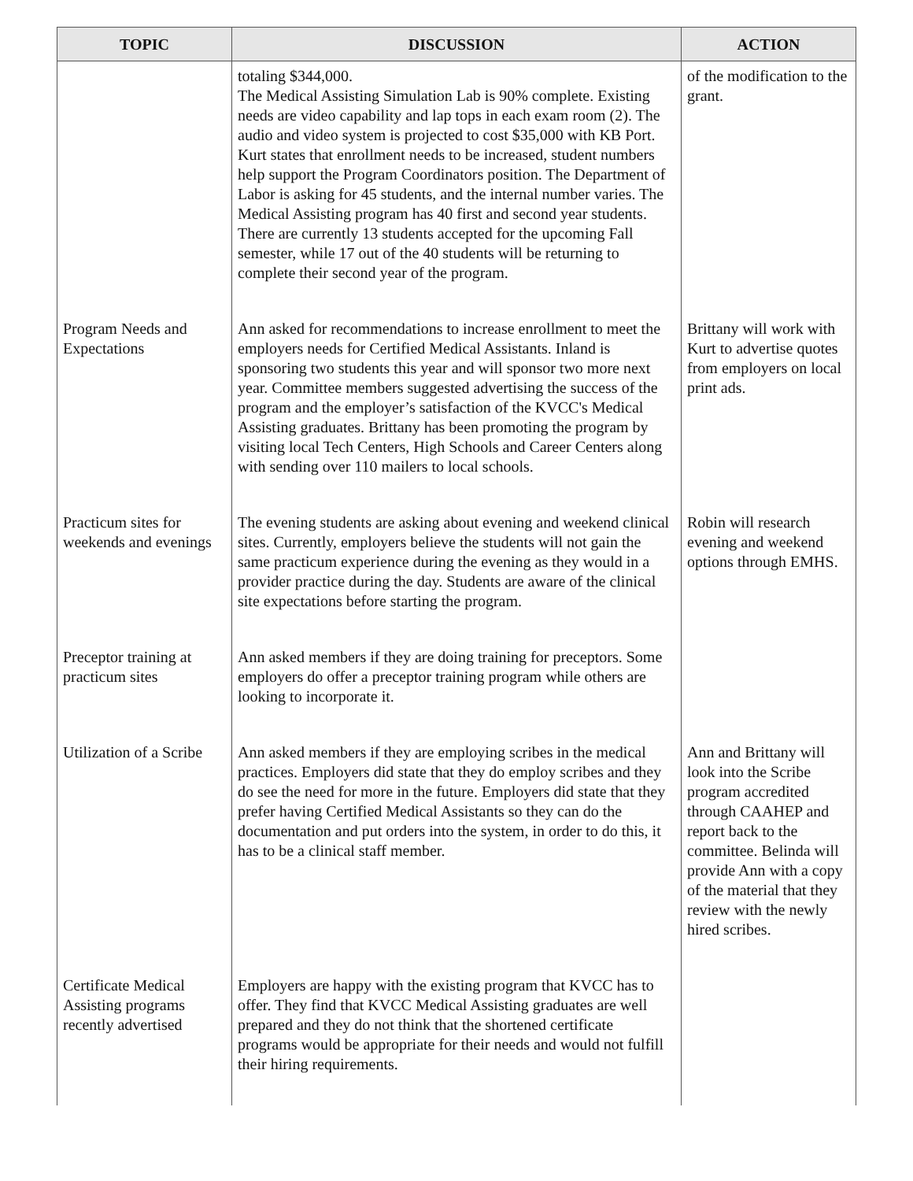| TOPIC | DISCUSSION | ACTION |
| --- | --- | --- |
| | totaling $344,000. The Medical Assisting Simulation Lab is 90% complete. Existing needs are video capability and lap tops in each exam room (2). The audio and video system is projected to cost $35,000 with KB Port. Kurt states that enrollment needs to be increased, student numbers help support the Program Coordinators position. The Department of Labor is asking for 45 students, and the internal number varies. The Medical Assisting program has 40 first and second year students. There are currently 13 students accepted for the upcoming Fall semester, while 17 out of the 40 students will be returning to complete their second year of the program. | of the modification to the grant. |
| Program Needs and Expectations | Ann asked for recommendations to increase enrollment to meet the employers needs for Certified Medical Assistants. Inland is sponsoring two students this year and will sponsor two more next year. Committee members suggested advertising the success of the program and the employer’s satisfaction of the KVCC's Medical Assisting graduates. Brittany has been promoting the program by visiting local Tech Centers, High Schools and Career Centers along with sending over 110 mailers to local schools. | Brittany will work with Kurt to advertise quotes from employers on local print ads. |
| Practicum sites for weekends and evenings | The evening students are asking about evening and weekend clinical sites. Currently, employers believe the students will not gain the same practicum experience during the evening as they would in a provider practice during the day. Students are aware of the clinical site expectations before starting the program. | Robin will research evening and weekend options through EMHS. |
| Preceptor training at practicum sites | Ann asked members if they are doing training for preceptors. Some employers do offer a preceptor training program while others are looking to incorporate it. | |
| Utilization of a Scribe | Ann asked members if they are employing scribes in the medical practices. Employers did state that they do employ scribes and they do see the need for more in the future. Employers did state that they prefer having Certified Medical Assistants so they can do the documentation and put orders into the system, in order to do this, it has to be a clinical staff member. | Ann and Brittany will look into the Scribe program accredited through CAAHEP and report back to the committee. Belinda will provide Ann with a copy of the material that they review with the newly hired scribes. |
| Certificate Medical Assisting programs recently advertised | Employers are happy with the existing program that KVCC has to offer. They find that KVCC Medical Assisting graduates are well prepared and they do not think that the shortened certificate programs would be appropriate for their needs and would not fulfill their hiring requirements. | |